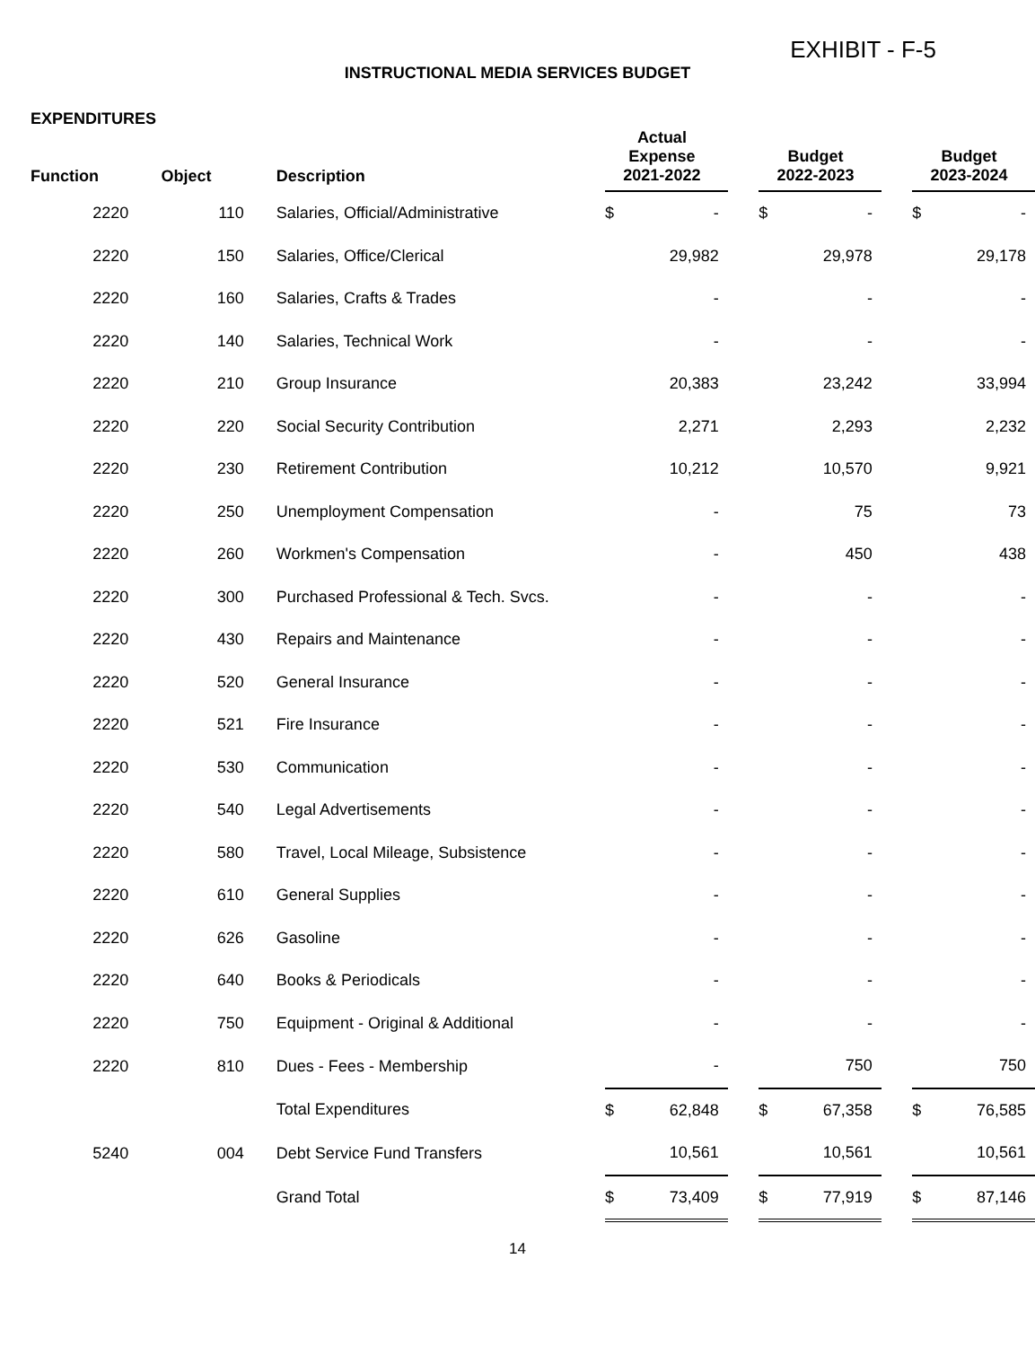EXHIBIT - F-5
INSTRUCTIONAL MEDIA SERVICES BUDGET
EXPENDITURES
| Function | Object | Description | Actual Expense 2021-2022 | | Budget 2022-2023 | | Budget 2023-2024 |
| --- | --- | --- | --- | --- | --- | --- | --- |
| 2220 | 110 | Salaries, Official/Administrative | $ - | | $ - | | $ - |
| 2220 | 150 | Salaries, Office/Clerical | 29,982 | | 29,978 | | 29,178 |
| 2220 | 160 | Salaries, Crafts & Trades | - | | - | | - |
| 2220 | 140 | Salaries, Technical Work | - | | - | | - |
| 2220 | 210 | Group Insurance | 20,383 | | 23,242 | | 33,994 |
| 2220 | 220 | Social Security Contribution | 2,271 | | 2,293 | | 2,232 |
| 2220 | 230 | Retirement Contribution | 10,212 | | 10,570 | | 9,921 |
| 2220 | 250 | Unemployment Compensation | - | | 75 | | 73 |
| 2220 | 260 | Workmen's Compensation | - | | 450 | | 438 |
| 2220 | 300 | Purchased Professional & Tech. Svcs. | - | | - | | - |
| 2220 | 430 | Repairs and Maintenance | - | | - | | - |
| 2220 | 520 | General Insurance | - | | - | | - |
| 2220 | 521 | Fire Insurance | - | | - | | - |
| 2220 | 530 | Communication | - | | - | | - |
| 2220 | 540 | Legal Advertisements | - | | - | | - |
| 2220 | 580 | Travel, Local Mileage, Subsistence | - | | - | | - |
| 2220 | 610 | General Supplies | - | | - | | - |
| 2220 | 626 | Gasoline | - | | - | | - |
| 2220 | 640 | Books & Periodicals | - | | - | | - |
| 2220 | 750 | Equipment - Original & Additional | - | | - | | - |
| 2220 | 810 | Dues - Fees - Membership | - | | 750 | | 750 |
| | | Total Expenditures | $ 62,848 | | $ 67,358 | | $ 76,585 |
| 5240 | 004 | Debt Service Fund Transfers | 10,561 | | 10,561 | | 10,561 |
| | | Grand Total | $ 73,409 | | $ 77,919 | | $ 87,146 |
14